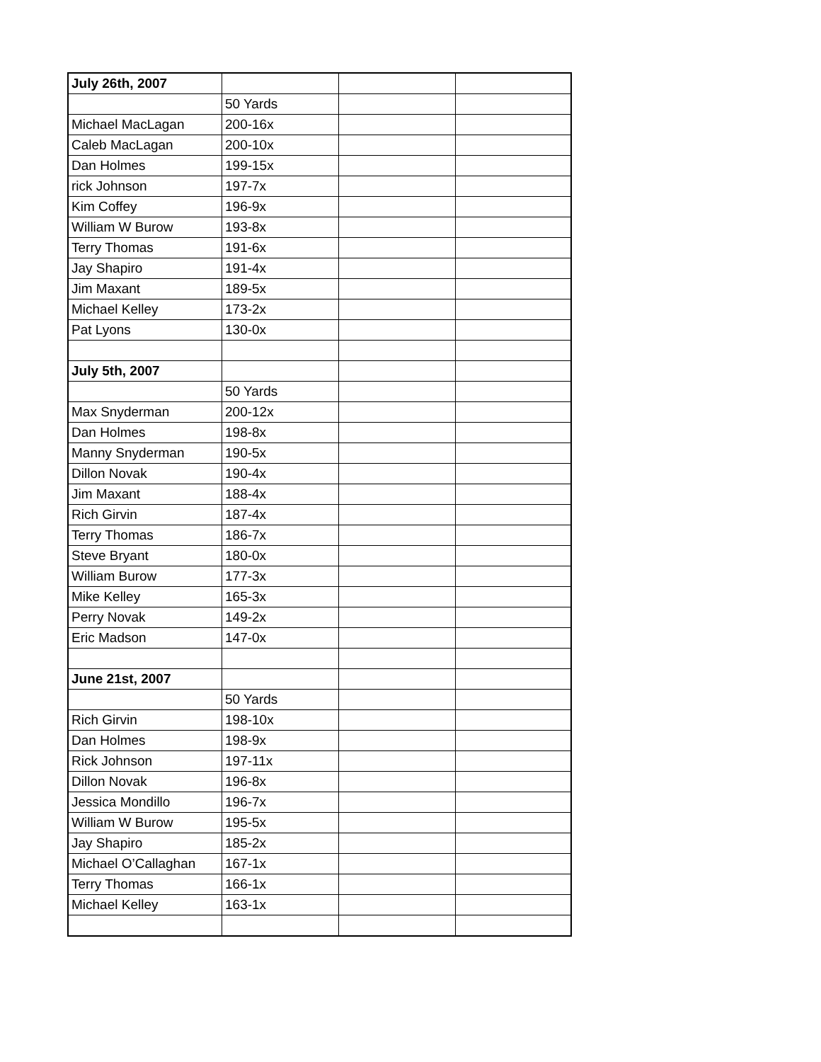| July 26th, 2007 | | | |
| | 50 Yards | | |
| Michael MacLagan | 200-16x | | |
| Caleb MacLagan | 200-10x | | |
| Dan Holmes | 199-15x | | |
| rick Johnson | 197-7x | | |
| Kim Coffey | 196-9x | | |
| William W Burow | 193-8x | | |
| Terry Thomas | 191-6x | | |
| Jay Shapiro | 191-4x | | |
| Jim Maxant | 189-5x | | |
| Michael Kelley | 173-2x | | |
| Pat Lyons | 130-0x | | |
| July 5th, 2007 | | | |
| | 50 Yards | | |
| Max Snyderman | 200-12x | | |
| Dan Holmes | 198-8x | | |
| Manny Snyderman | 190-5x | | |
| Dillon Novak | 190-4x | | |
| Jim Maxant | 188-4x | | |
| Rich Girvin | 187-4x | | |
| Terry Thomas | 186-7x | | |
| Steve Bryant | 180-0x | | |
| William Burow | 177-3x | | |
| Mike Kelley | 165-3x | | |
| Perry Novak | 149-2x | | |
| Eric Madson | 147-0x | | |
| June 21st, 2007 | | | |
| | 50 Yards | | |
| Rich Girvin | 198-10x | | |
| Dan Holmes | 198-9x | | |
| Rick Johnson | 197-11x | | |
| Dillon Novak | 196-8x | | |
| Jessica Mondillo | 196-7x | | |
| William W Burow | 195-5x | | |
| Jay Shapiro | 185-2x | | |
| Michael O’Callaghan | 167-1x | | |
| Terry Thomas | 166-1x | | |
| Michael Kelley | 163-1x | | |